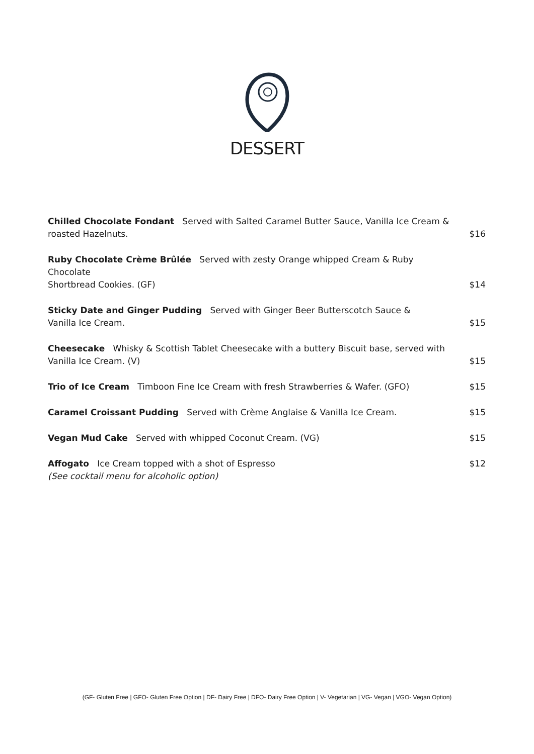DESSERT
| Chilled Chocolate Fondant Served with Salted Caramel Butter Sauce, Vanilla Ice Cream & roasted Hazelnuts. | $16 |
| Ruby Chocolate Crème Brûlée Served with zesty Orange whipped Cream & Ruby Chocolate Shortbread Cookies. (GF) | $14 |
| Sticky Date and Ginger Pudding Served with Ginger Beer Butterscotch Sauce & Vanilla Ice Cream. | $15 |
| Cheesecake Whisky & Scottish Tablet Cheesecake with a buttery Biscuit base, served with Vanilla Ice Cream. (V) | $15 |
| Trio of Ice Cream Timboon Fine Ice Cream with fresh Strawberries & Wafer. (GFO) | $15 |
| Caramel Croissant Pudding Served with Crème Anglaise & Vanilla Ice Cream. | $15 |
| Vegan Mud Cake Served with whipped Coconut Cream. (VG) | $15 |
| Affogato Ice Cream topped with a shot of Espresso (See cocktail menu for alcoholic option) | $12 |
(GF- Gluten Free | GFO- Gluten Free Option | DF- Dairy Free | DFO- Dairy Free Option | V- Vegetarian | VG- Vegan | VGO- Vegan Option)